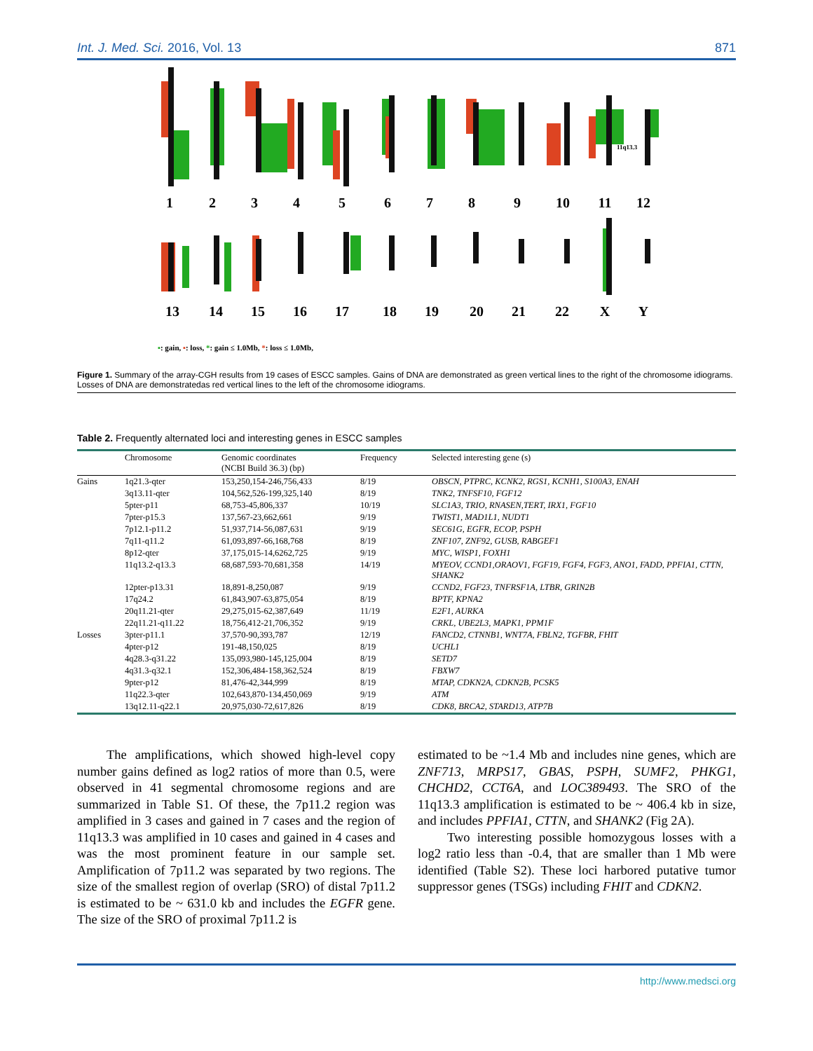Int. J. Med. Sci. 2016, Vol. 13 871
11q13.3
1
2
3
4
5
6
7
8
9
10
11
12
13
14
15
16
17
18
19
20
21
22
X
Y
▪: gain, ▪: loss, *: gain ≤ 1.0Mb, *: loss ≤ 1.0Mb,
Figure 1. Summary of the array-CGH results from 19 cases of ESCC samples. Gains of DNA are demonstrated as green vertical lines to the right of the chromosome idiograms. Losses of DNA are demonstratedas red vertical lines to the left of the chromosome idiograms.
Table 2. Frequently alternated loci and interesting genes in ESCC samples
| | Chromosome | Genomic coordinates (NCBI Build 36.3) (bp) | Frequency | Selected interesting gene (s) |
| --- | --- | --- | --- | --- |
| Gains | 1q21.3-qter | 153,250,154-246,756,433 | 8/19 | OBSCN, PTPRC, KCNK2, RGS1, KCNH1, S100A3, ENAH |
| | 3q13.11-qter | 104,562,526-199,325,140 | 8/19 | TNK2, TNFSF10, FGF12 |
| | 5pter-p11 | 68,753-45,806,337 | 10/19 | SLC1A3, TRIO, RNASEN,TERT, IRX1, FGF10 |
| | 7pter-p15.3 | 137,567-23,662,661 | 9/19 | TWIST1, MAD1L1, NUDT1 |
| | 7p12.1-p11.2 | 51,937,714-56,087,631 | 9/19 | SEC61G, EGFR, ECOP, PSPH |
| | 7q11-q11.2 | 61,093,897-66,168,768 | 8/19 | ZNF107, ZNF92, GUSB, RABGEF1 |
| | 8p12-qter | 37,175,015-14,6262,725 | 9/19 | MYC, WISP1, FOXH1 |
| | 11q13.2-q13.3 | 68,687,593-70,681,358 | 14/19 | MYEOV, CCND1,ORAOV1, FGF19, FGF4, FGF3, ANO1, FADD, PPFIA1, CTTN, SHANK2 |
| | 12pter-p13.31 | 18,891-8,250,087 | 9/19 | CCND2, FGF23, TNFRSF1A, LTBR, GRIN2B |
| | 17q24.2 | 61,843,907-63,875,054 | 8/19 | BPTF, KPNA2 |
| | 20q11.21-qter | 29,275,015-62,387,649 | 11/19 | E2F1, AURKA |
| | 22q11.21-q11.22 | 18,756,412-21,706,352 | 9/19 | CRKL, UBE2L3, MAPK1, PPM1F |
| Losses | 3pter-p11.1 | 37,570-90,393,787 | 12/19 | FANCD2, CTNNB1, WNT7A, FBLN2, TGFBR, FHIT |
| | 4pter-p12 | 191-48,150,025 | 8/19 | UCHL1 |
| | 4q28.3-q31.22 | 135,093,980-145,125,004 | 8/19 | SETD7 |
| | 4q31.3-q32.1 | 152,306,484-158,362,524 | 8/19 | FBXW7 |
| | 9pter-p12 | 81,476-42,344,999 | 8/19 | MTAP, CDKN2A, CDKN2B, PCSK5 |
| | 11q22.3-qter | 102,643,870-134,450,069 | 9/19 | ATM |
| | 13q12.11-q22.1 | 20,975,030-72,617,826 | 8/19 | CDK8, BRCA2, STARD13, ATP7B |
The amplifications, which showed high-level copy number gains defined as log2 ratios of more than 0.5, were observed in 41 segmental chromosome regions and are summarized in Table S1. Of these, the 7p11.2 region was amplified in 3 cases and gained in 7 cases and the region of 11q13.3 was amplified in 10 cases and gained in 4 cases and was the most prominent feature in our sample set. Amplification of 7p11.2 was separated by two regions. The size of the smallest region of overlap (SRO) of distal 7p11.2 is estimated to be ~ 631.0 kb and includes the EGFR gene. The size of the SRO of proximal 7p11.2 is
estimated to be ~1.4 Mb and includes nine genes, which are ZNF713, MRPS17, GBAS, PSPH, SUMF2, PHKG1, CHCHD2, CCT6A, and LOC389493. The SRO of the 11q13.3 amplification is estimated to be ~ 406.4 kb in size, and includes PPFIA1, CTTN, and SHANK2 (Fig 2A).
Two interesting possible homozygous losses with a log2 ratio less than -0.4, that are smaller than 1 Mb were identified (Table S2). These loci harbored putative tumor suppressor genes (TSGs) including FHIT and CDKN2.
http://www.medsci.org